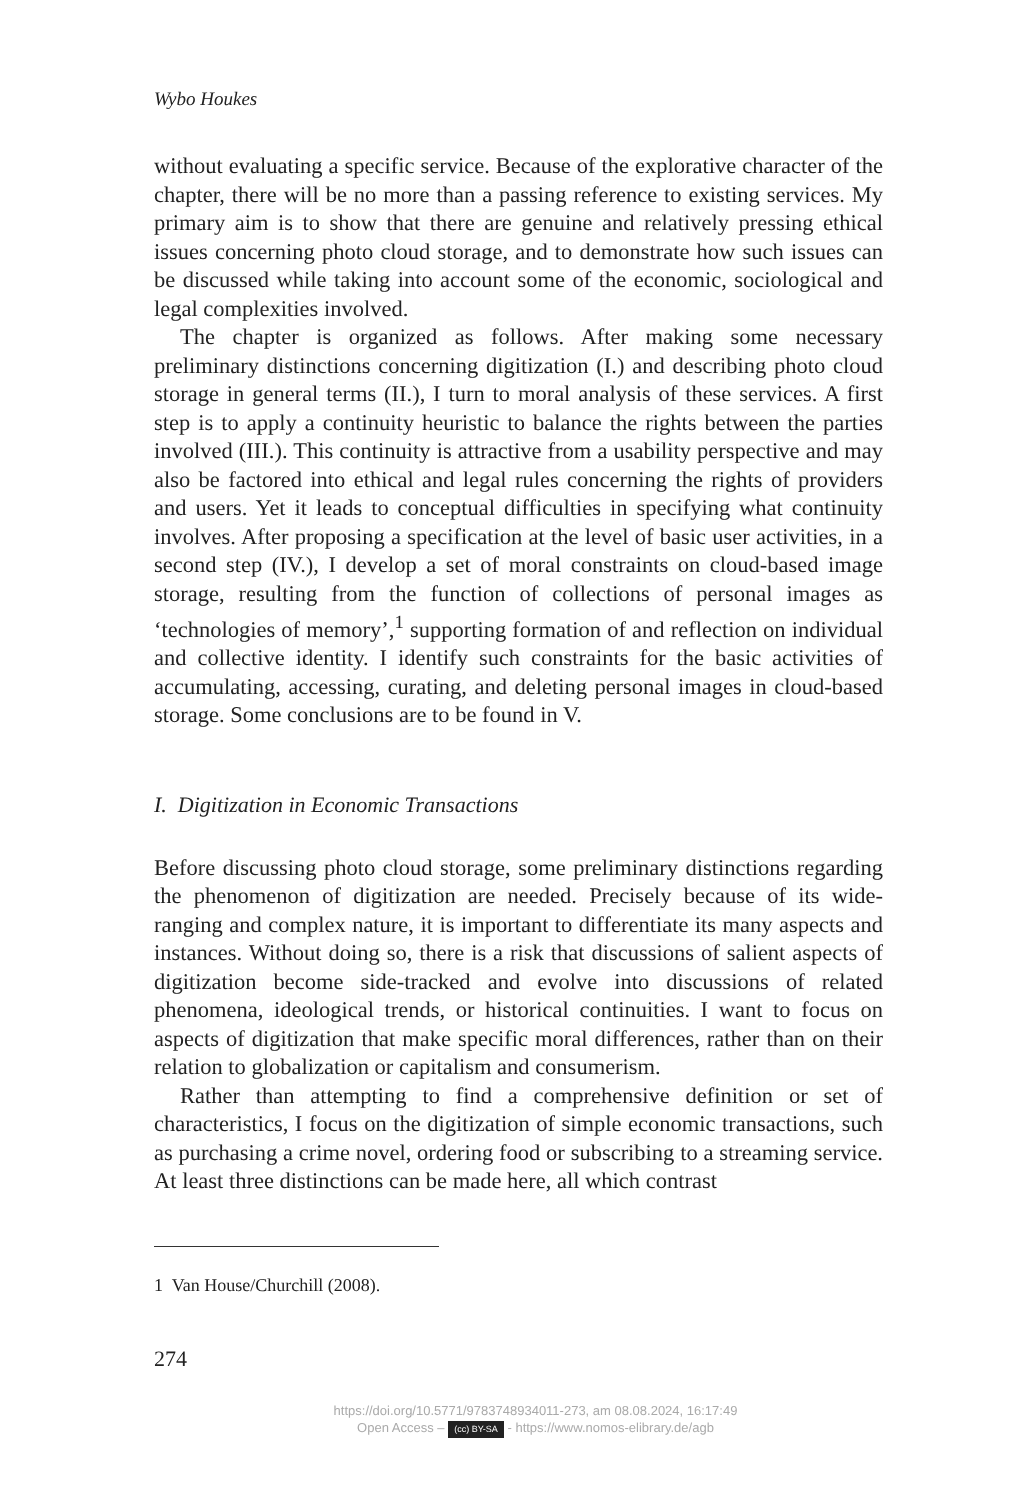Wybo Houkes
without evaluating a specific service. Because of the explorative character of the chapter, there will be no more than a passing reference to existing services. My primary aim is to show that there are genuine and relatively pressing ethical issues concerning photo cloud storage, and to demonstrate how such issues can be discussed while taking into account some of the economic, sociological and legal complexities involved.
The chapter is organized as follows. After making some necessary preliminary distinctions concerning digitization (I.) and describing photo cloud storage in general terms (II.), I turn to moral analysis of these services. A first step is to apply a continuity heuristic to balance the rights between the parties involved (III.). This continuity is attractive from a usability perspective and may also be factored into ethical and legal rules concerning the rights of providers and users. Yet it leads to conceptual difficulties in specifying what continuity involves. After proposing a specification at the level of basic user activities, in a second step (IV.), I develop a set of moral constraints on cloud-based image storage, resulting from the function of collections of personal images as ‘technologies of memory’,<sup>1</sup> supporting formation of and reflection on individual and collective identity. I identify such constraints for the basic activities of accumulating, accessing, curating, and deleting personal images in cloud-based storage. Some conclusions are to be found in V.
I. Digitization in Economic Transactions
Before discussing photo cloud storage, some preliminary distinctions regarding the phenomenon of digitization are needed. Precisely because of its wide-ranging and complex nature, it is important to differentiate its many aspects and instances. Without doing so, there is a risk that discussions of salient aspects of digitization become side-tracked and evolve into discussions of related phenomena, ideological trends, or historical continuities. I want to focus on aspects of digitization that make specific moral differences, rather than on their relation to globalization or capitalism and consumerism.
Rather than attempting to find a comprehensive definition or set of characteristics, I focus on the digitization of simple economic transactions, such as purchasing a crime novel, ordering food or subscribing to a streaming service. At least three distinctions can be made here, all which contrast
1 Van House/Churchill (2008).
274
https://doi.org/10.5771/9783748934011-273, am 08.08.2024, 16:17:49
Open Access – (cc) BY-SA - https://www.nomos-elibrary.de/agb